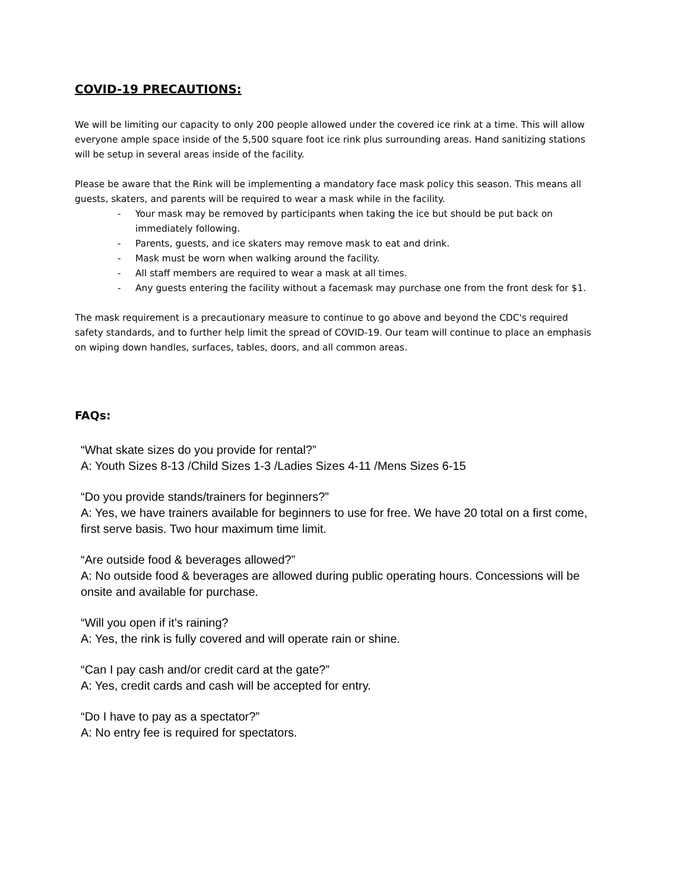COVID-19 PRECAUTIONS:
We will be limiting our capacity to only 200 people allowed under the covered ice rink at a time. This will allow everyone ample space inside of the 5,500 square foot ice rink plus surrounding areas. Hand sanitizing stations will be setup in several areas inside of the facility.
Please be aware that the Rink will be implementing a mandatory face mask policy this season. This means all guests, skaters, and parents will be required to wear a mask while in the facility.
- Your mask may be removed by participants when taking the ice but should be put back on immediately following.
- Parents, guests, and ice skaters may remove mask to eat and drink.
- Mask must be worn when walking around the facility.
- All staff members are required to wear a mask at all times.
- Any guests entering the facility without a facemask may purchase one from the front desk for $1.
The mask requirement is a precautionary measure to continue to go above and beyond the CDC's required safety standards, and to further help limit the spread of COVID-19. Our team will continue to place an emphasis on wiping down handles, surfaces, tables, doors, and all common areas.
FAQs:
“What skate sizes do you provide for rental?”
A: Youth Sizes 8-13 /Child Sizes 1-3 /Ladies Sizes 4-11 /Mens Sizes 6-15
“Do you provide stands/trainers for beginners?”
A: Yes, we have trainers available for beginners to use for free. We have 20 total on a first come, first serve basis. Two hour maximum time limit.
“Are outside food & beverages allowed?”
A: No outside food & beverages are allowed during public operating hours. Concessions will be onsite and available for purchase.
“Will you open if it’s raining?
A: Yes, the rink is fully covered and will operate rain or shine.
“Can I pay cash and/or credit card at the gate?”
A: Yes, credit cards and cash will be accepted for entry.
“Do I have to pay as a spectator?”
A: No entry fee is required for spectators.